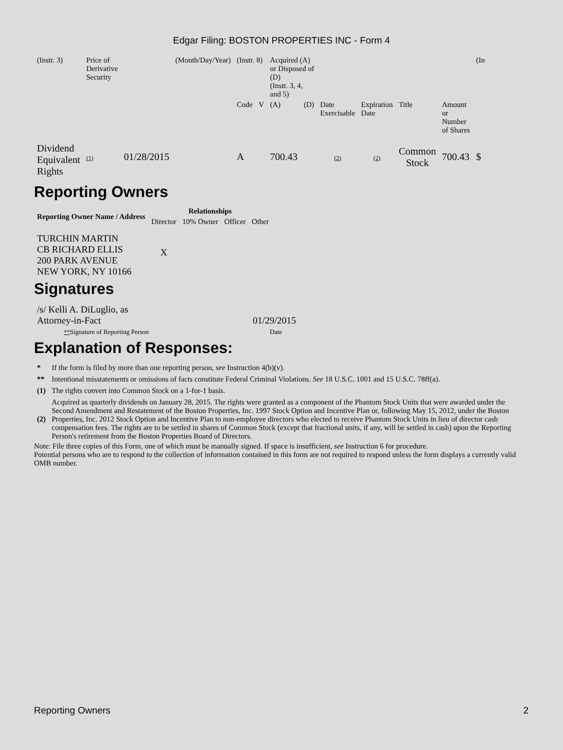Edgar Filing: BOSTON PROPERTIES INC - Form 4
| (Instr. 3) | Price of Derivative Security | | (Month/Day/Year) | (Instr. 8) | | Acquired (A) or Disposed of (D) (Instr. 3, 4, and 5) | | | | | | (In |
| | | | | Code | V | (A) | (D) | Date Exercisable | Expiration Date | Title | Amount or Number of Shares | |
| Dividend Equivalent Rights | (1) | 01/28/2015 | | A | | 700.43 | | (2) | (2) | Common Stock | 700.43 | $ |
Reporting Owners
| Reporting Owner Name / Address | Relationships | | | |
| --- | --- | --- | --- | --- |
| | Director | 10% Owner | Officer | Other |
| TURCHIN MARTIN CB RICHARD ELLIS 200 PARK AVENUE NEW YORK, NY 10166 | X | | | |
Signatures
| /s/ Kelli A. DiLuglio, as Attorney-in-Fact | 01/29/2015 |
| ** Signature of Reporting Person | Date |
Explanation of Responses:
| * | If the form is filed by more than one reporting person, see Instruction 4(b)(v). |
| ** | Intentional misstatements or omissions of facts constitute Federal Criminal Violations. See 18 U.S.C. 1001 and 15 U.S.C. 78ff(a). |
| (1) | The rights convert into Common Stock on a 1-for-1 basis. |
| (2) | Acquired as quarterly dividends on January 28, 2015. The rights were granted as a component of the Phantom Stock Units that were awarded under the Second Amendment and Restatement of the Boston Properties, Inc. 1997 Stock Option and Incentive Plan or, following May 15, 2012, under the Boston Properties, Inc. 2012 Stock Option and Incentive Plan to non-employee directors who elected to receive Phantom Stock Units in lieu of director cash compensation fees. The rights are to be settled in shares of Common Stock (except that fractional units, if any, will be settled in cash) upon the Reporting Person's retirement from the Boston Properties Board of Directors. |
Note: File three copies of this Form, one of which must be manually signed. If space is insufficient, see Instruction 6 for procedure.
Potential persons who are to respond to the collection of information contained in this form are not required to respond unless the form displays a currently valid OMB number.
Reporting Owners 2